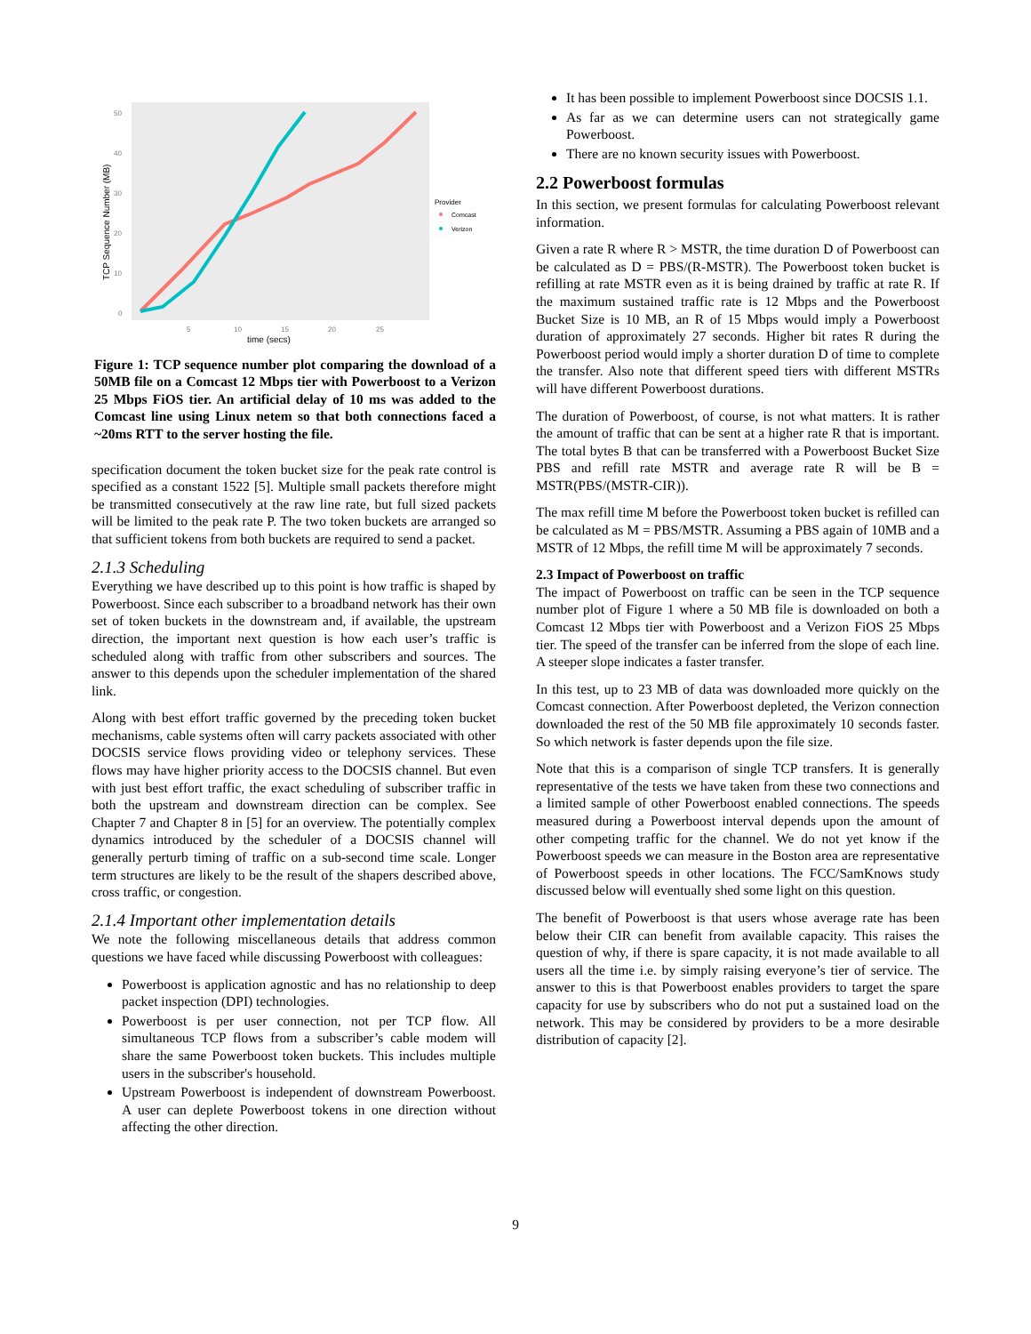50
40
30
20
10
0
5
10
15
20
25
time (secs)
TCP Sequence Number (MB)
Provider
Comcast
Verizon
Figure 1: TCP sequence number plot comparing the download of a 50MB file on a Comcast 12 Mbps tier with Powerboost to a Verizon 25 Mbps FiOS tier. An artificial delay of 10 ms was added to the Comcast line using Linux netem so that both connections faced a ~20ms RTT to the server hosting the file.
specification document the token bucket size for the peak rate control is specified as a constant 1522 [5]. Multiple small packets therefore might be transmitted consecutively at the raw line rate, but full sized packets will be limited to the peak rate P. The two token buckets are arranged so that sufficient tokens from both buckets are required to send a packet.
2.1.3 Scheduling
Everything we have described up to this point is how traffic is shaped by Powerboost. Since each subscriber to a broadband network has their own set of token buckets in the downstream and, if available, the upstream direction, the important next question is how each user’s traffic is scheduled along with traffic from other subscribers and sources. The answer to this depends upon the scheduler implementation of the shared link.
Along with best effort traffic governed by the preceding token bucket mechanisms, cable systems often will carry packets associated with other DOCSIS service flows providing video or telephony services. These flows may have higher priority access to the DOCSIS channel. But even with just best effort traffic, the exact scheduling of subscriber traffic in both the upstream and downstream direction can be complex. See Chapter 7 and Chapter 8 in [5] for an overview. The potentially complex dynamics introduced by the scheduler of a DOCSIS channel will generally perturb timing of traffic on a sub-second time scale. Longer term structures are likely to be the result of the shapers described above, cross traffic, or congestion.
2.1.4 Important other implementation details
We note the following miscellaneous details that address common questions we have faced while discussing Powerboost with colleagues:
Powerboost is application agnostic and has no relationship to deep packet inspection (DPI) technologies.
Powerboost is per user connection, not per TCP flow. All simultaneous TCP flows from a subscriber’s cable modem will share the same Powerboost token buckets. This includes multiple users in the subscriber's household.
Upstream Powerboost is independent of downstream Powerboost. A user can deplete Powerboost tokens in one direction without affecting the other direction.
It has been possible to implement Powerboost since DOCSIS 1.1.
As far as we can determine users can not strategically game Powerboost.
There are no known security issues with Powerboost.
2.2 Powerboost formulas
In this section, we present formulas for calculating Powerboost relevant information.
Given a rate R where R > MSTR, the time duration D of Powerboost can be calculated as D = PBS/(R-MSTR). The Powerboost token bucket is refilling at rate MSTR even as it is being drained by traffic at rate R. If the maximum sustained traffic rate is 12 Mbps and the Powerboost Bucket Size is 10 MB, an R of 15 Mbps would imply a Powerboost duration of approximately 27 seconds. Higher bit rates R during the Powerboost period would imply a shorter duration D of time to complete the transfer. Also note that different speed tiers with different MSTRs will have different Powerboost durations.
The duration of Powerboost, of course, is not what matters. It is rather the amount of traffic that can be sent at a higher rate R that is important. The total bytes B that can be transferred with a Powerboost Bucket Size PBS and refill rate MSTR and average rate R will be B = MSTR(PBS/(MSTR-CIR)).
The max refill time M before the Powerboost token bucket is refilled can be calculated as M = PBS/MSTR. Assuming a PBS again of 10MB and a MSTR of 12 Mbps, the refill time M will be approximately 7 seconds.
2.3 Impact of Powerboost on traffic
The impact of Powerboost on traffic can be seen in the TCP sequence number plot of Figure 1 where a 50 MB file is downloaded on both a Comcast 12 Mbps tier with Powerboost and a Verizon FiOS 25 Mbps tier. The speed of the transfer can be inferred from the slope of each line. A steeper slope indicates a faster transfer.
In this test, up to 23 MB of data was downloaded more quickly on the Comcast connection. After Powerboost depleted, the Verizon connection downloaded the rest of the 50 MB file approximately 10 seconds faster. So which network is faster depends upon the file size.
Note that this is a comparison of single TCP transfers. It is generally representative of the tests we have taken from these two connections and a limited sample of other Powerboost enabled connections. The speeds measured during a Powerboost interval depends upon the amount of other competing traffic for the channel. We do not yet know if the Powerboost speeds we can measure in the Boston area are representative of Powerboost speeds in other locations. The FCC/SamKnows study discussed below will eventually shed some light on this question.
The benefit of Powerboost is that users whose average rate has been below their CIR can benefit from available capacity. This raises the question of why, if there is spare capacity, it is not made available to all users all the time i.e. by simply raising everyone’s tier of service. The answer to this is that Powerboost enables providers to target the spare capacity for use by subscribers who do not put a sustained load on the network. This may be considered by providers to be a more desirable distribution of capacity [2].
9